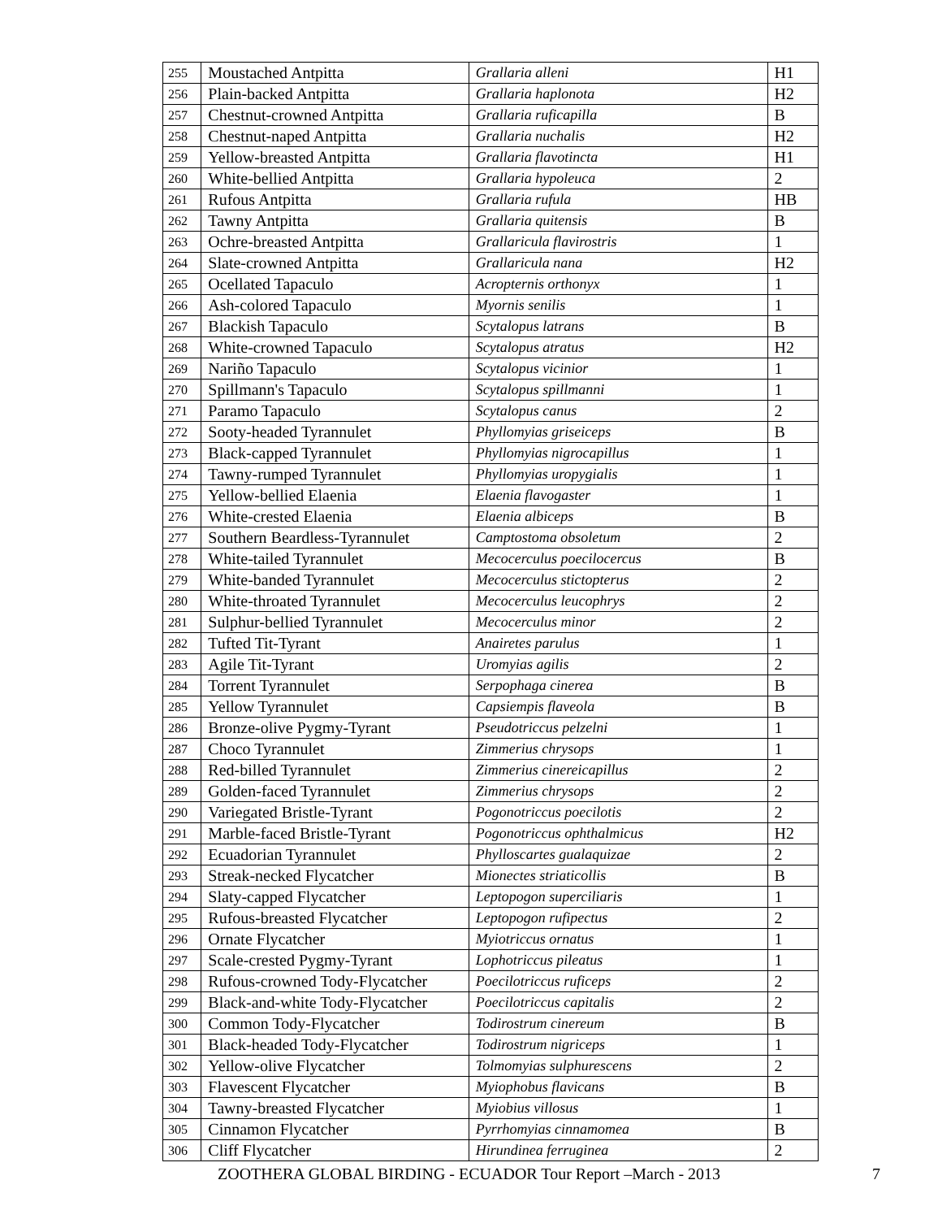| 255 | Moustached Antpitta | Grallaria alleni | H1 |
| 256 | Plain-backed Antpitta | Grallaria haplonota | H2 |
| 257 | Chestnut-crowned Antpitta | Grallaria ruficapilla | B |
| 258 | Chestnut-naped Antpitta | Grallaria nuchalis | H2 |
| 259 | Yellow-breasted Antpitta | Grallaria flavotincta | H1 |
| 260 | White-bellied Antpitta | Grallaria hypoleuca | 2 |
| 261 | Rufous Antpitta | Grallaria rufula | HB |
| 262 | Tawny Antpitta | Grallaria quitensis | B |
| 263 | Ochre-breasted Antpitta | Grallaricula flavirostris | 1 |
| 264 | Slate-crowned Antpitta | Grallaricula nana | H2 |
| 265 | Ocellated Tapaculo | Acropternis orthonyx | 1 |
| 266 | Ash-colored Tapaculo | Myornis senilis | 1 |
| 267 | Blackish Tapaculo | Scytalopus latrans | B |
| 268 | White-crowned Tapaculo | Scytalopus atratus | H2 |
| 269 | Nariño Tapaculo | Scytalopus vicinior | 1 |
| 270 | Spillmann's Tapaculo | Scytalopus spillmanni | 1 |
| 271 | Paramo Tapaculo | Scytalopus canus | 2 |
| 272 | Sooty-headed Tyrannulet | Phyllomyias griseiceps | B |
| 273 | Black-capped Tyrannulet | Phyllomyias nigrocapillus | 1 |
| 274 | Tawny-rumped Tyrannulet | Phyllomyias uropygialis | 1 |
| 275 | Yellow-bellied Elaenia | Elaenia flavogaster | 1 |
| 276 | White-crested Elaenia | Elaenia albiceps | B |
| 277 | Southern Beardless-Tyrannulet | Camptostoma obsoletum | 2 |
| 278 | White-tailed Tyrannulet | Mecocerculus poecilocercus | B |
| 279 | White-banded Tyrannulet | Mecocerculus stictopterus | 2 |
| 280 | White-throated Tyrannulet | Mecocerculus leucophrys | 2 |
| 281 | Sulphur-bellied Tyrannulet | Mecocerculus minor | 2 |
| 282 | Tufted Tit-Tyrant | Anairetes parulus | 1 |
| 283 | Agile Tit-Tyrant | Uromyias agilis | 2 |
| 284 | Torrent Tyrannulet | Serpophaga cinerea | B |
| 285 | Yellow Tyrannulet | Capsiempis flaveola | B |
| 286 | Bronze-olive Pygmy-Tyrant | Pseudotriccus pelzelni | 1 |
| 287 | Choco Tyrannulet | Zimmerius chrysops | 1 |
| 288 | Red-billed Tyrannulet | Zimmerius cinereicapillus | 2 |
| 289 | Golden-faced Tyrannulet | Zimmerius chrysops | 2 |
| 290 | Variegated Bristle-Tyrant | Pogonotriccus poecilotis | 2 |
| 291 | Marble-faced Bristle-Tyrant | Pogonotriccus ophthalmicus | H2 |
| 292 | Ecuadorian Tyrannulet | Phylloscartes gualaquizae | 2 |
| 293 | Streak-necked Flycatcher | Mionectes striaticollis | B |
| 294 | Slaty-capped Flycatcher | Leptopogon superciliaris | 1 |
| 295 | Rufous-breasted Flycatcher | Leptopogon rufipectus | 2 |
| 296 | Ornate Flycatcher | Myiotriccus ornatus | 1 |
| 297 | Scale-crested Pygmy-Tyrant | Lophotriccus pileatus | 1 |
| 298 | Rufous-crowned Tody-Flycatcher | Poecilotriccus ruficeps | 2 |
| 299 | Black-and-white Tody-Flycatcher | Poecilotriccus capitalis | 2 |
| 300 | Common Tody-Flycatcher | Todirostrum cinereum | B |
| 301 | Black-headed Tody-Flycatcher | Todirostrum nigriceps | 1 |
| 302 | Yellow-olive Flycatcher | Tolmomyias sulphurescens | 2 |
| 303 | Flavescent Flycatcher | Myiophobus flavicans | B |
| 304 | Tawny-breasted Flycatcher | Myiobius villosus | 1 |
| 305 | Cinnamon Flycatcher | Pyrrhomyias cinnamomea | B |
| 306 | Cliff Flycatcher | Hirundinea ferruginea | 2 |
ZOOTHERA GLOBAL BIRDING - ECUADOR Tour Report –March - 2013 7